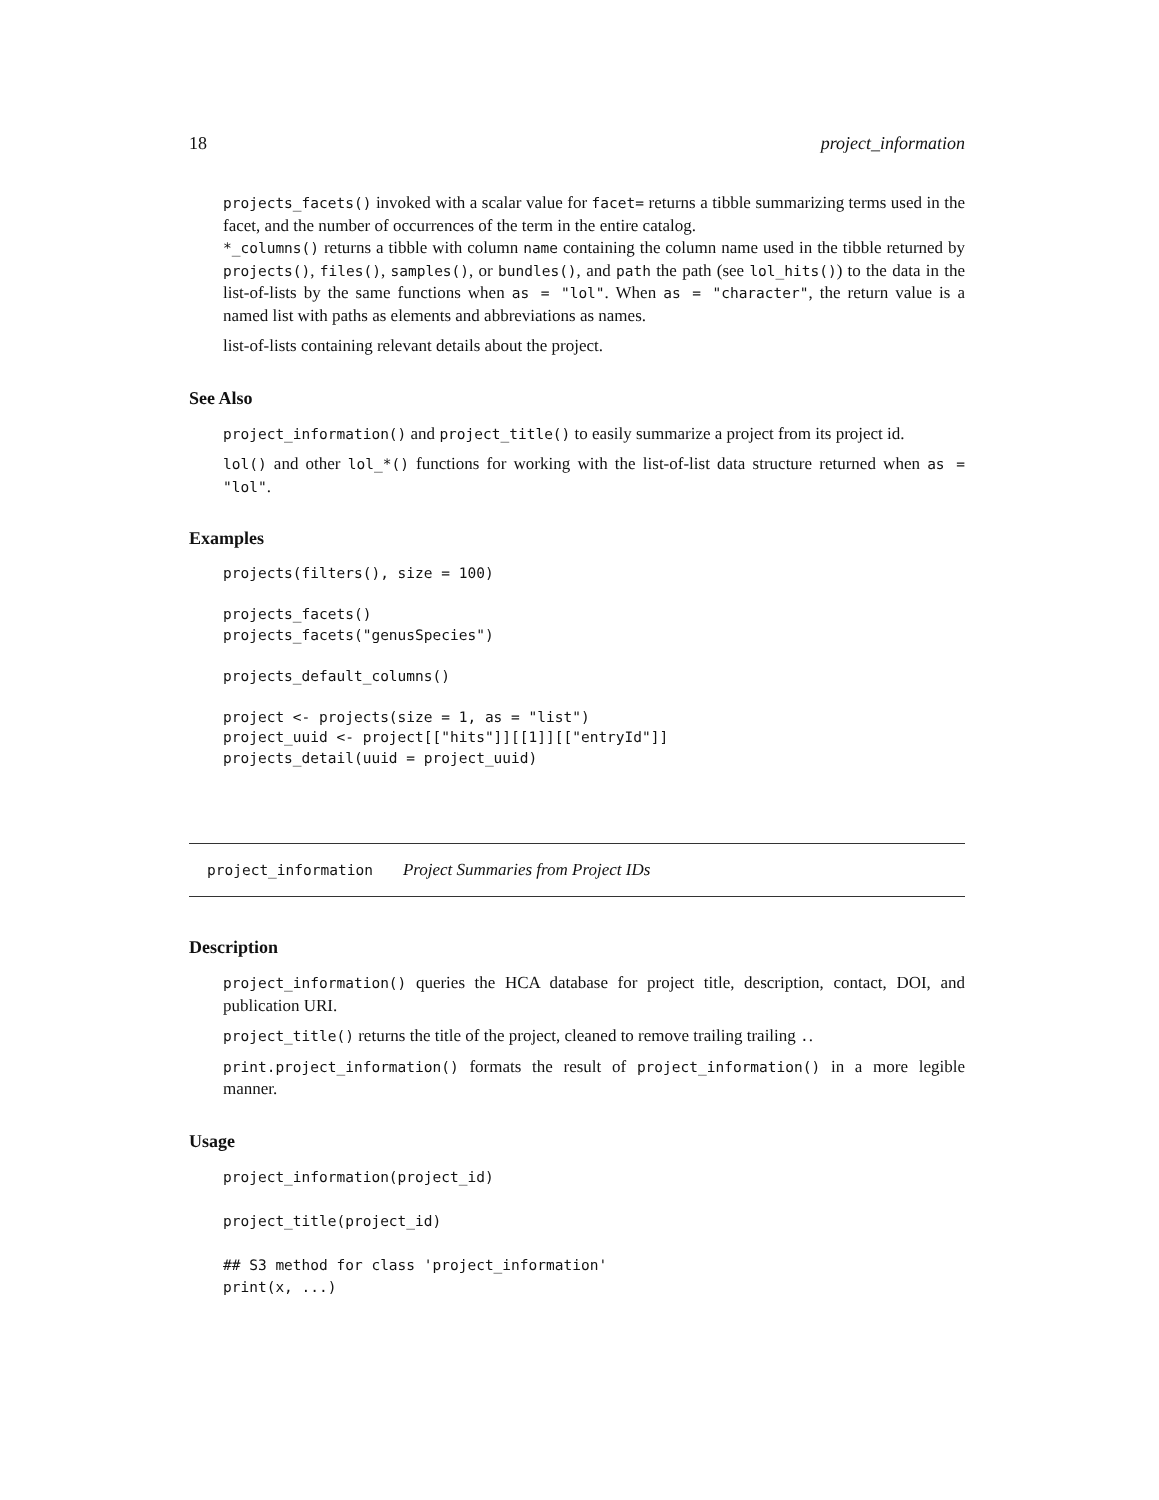18 project_information
projects_facets() invoked with a scalar value for facet= returns a tibble summarizing terms used in the facet, and the number of occurrences of the term in the entire catalog.
*_columns() returns a tibble with column name containing the column name used in the tibble returned by projects(), files(), samples(), or bundles(), and path the path (see lol_hits()) to the data in the list-of-lists by the same functions when as = "lol". When as = "character", the return value is a named list with paths as elements and abbreviations as names.
list-of-lists containing relevant details about the project.
See Also
project_information() and project_title() to easily summarize a project from its project id.
lol() and other lol_*() functions for working with the list-of-list data structure returned when as = "lol".
Examples
projects(filters(), size = 100)

projects_facets()
projects_facets("genusSpecies")

projects_default_columns()

project <- projects(size = 1, as = "list")
project_uuid <- project[["hits"]][[1]][["entryId"]]
projects_detail(uuid = project_uuid)
project_information Project Summaries from Project IDs
Description
project_information() queries the HCA database for project title, description, contact, DOI, and publication URI.
project_title() returns the title of the project, cleaned to remove trailing trailing ..
print.project_information() formats the result of project_information() in a more legible manner.
Usage
project_information(project_id)

project_title(project_id)

## S3 method for class 'project_information'
print(x, ...)